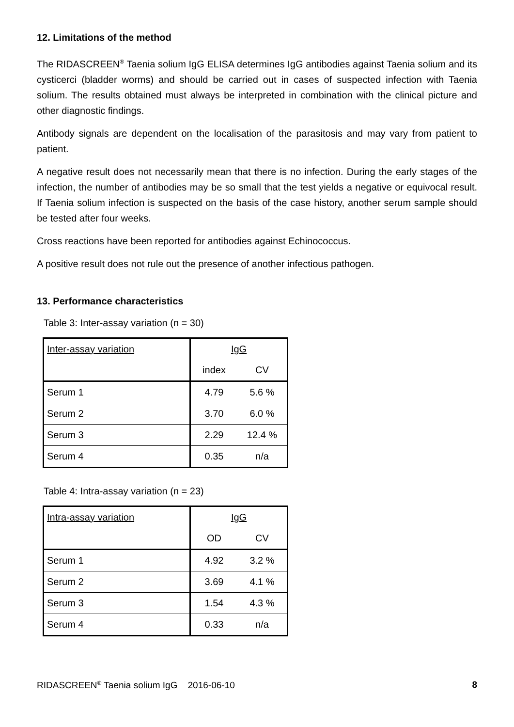12. Limitations of the method
The RIDASCREEN<sup>®</sup> Taenia solium IgG ELISA determines IgG antibodies against Taenia solium and its cysticerci (bladder worms) and should be carried out in cases of suspected infection with Taenia solium. The results obtained must always be interpreted in combination with the clinical picture and other diagnostic findings.
Antibody signals are dependent on the localisation of the parasitosis and may vary from patient to patient.
A negative result does not necessarily mean that there is no infection. During the early stages of the infection, the number of antibodies may be so small that the test yields a negative or equivocal result. If Taenia solium infection is suspected on the basis of the case history, another serum sample should be tested after four weeks.
Cross reactions have been reported for antibodies against Echinococcus.
A positive result does not rule out the presence of another infectious pathogen.
13. Performance characteristics
Table 3: Inter-assay variation (n = 30)
| Inter-assay variation | IgG | |
| | index | CV |
| Serum 1 | 4.79 | 5.6 % |
| Serum 2 | 3.70 | 6.0 % |
| Serum 3 | 2.29 | 12.4 % |
| Serum 4 | 0.35 | n/a |
Table 4: Intra-assay variation (n = 23)
| Intra-assay variation | IgG | |
| | OD | CV |
| Serum 1 | 4.92 | 3.2 % |
| Serum 2 | 3.69 | 4.1 % |
| Serum 3 | 1.54 | 4.3 % |
| Serum 4 | 0.33 | n/a |
RIDASCREEN<sup>®</sup> Taenia solium IgG 2016-06-10 8